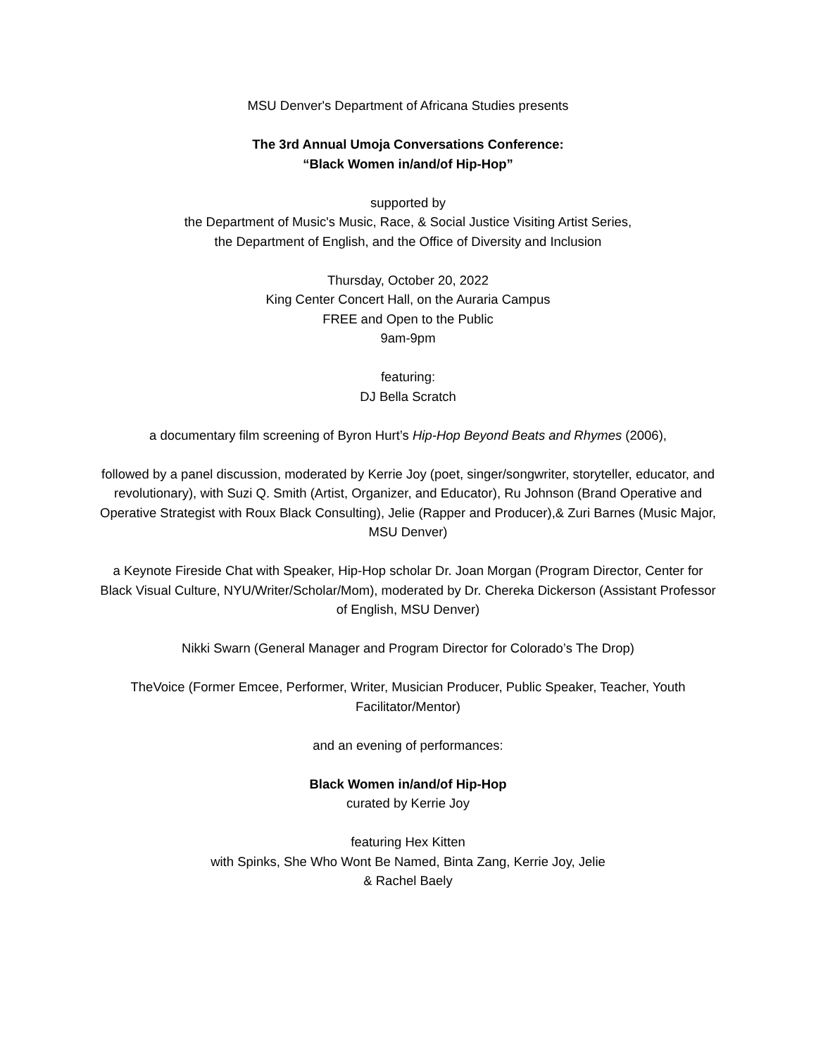MSU Denver's Department of Africana Studies presents
The 3rd Annual Umoja Conversations Conference:
“Black Women in/and/of Hip-Hop”
supported by
the Department of Music's Music, Race, & Social Justice Visiting Artist Series,
the Department of English, and the Office of Diversity and Inclusion
Thursday, October 20, 2022
King Center Concert Hall, on the Auraria Campus
FREE and Open to the Public
9am-9pm
featuring:
DJ Bella Scratch
a documentary film screening of Byron Hurt’s Hip-Hop Beyond Beats and Rhymes (2006),
followed by a panel discussion, moderated by Kerrie Joy (poet, singer/songwriter, storyteller, educator, and revolutionary), with Suzi Q. Smith (Artist, Organizer, and Educator), Ru Johnson (Brand Operative and Operative Strategist with Roux Black Consulting), Jelie (Rapper and Producer),& Zuri Barnes (Music Major, MSU Denver)
a Keynote Fireside Chat with Speaker, Hip-Hop scholar Dr. Joan Morgan (Program Director, Center for Black Visual Culture, NYU/Writer/Scholar/Mom), moderated by Dr. Chereka Dickerson (Assistant Professor of English, MSU Denver)
Nikki Swarn (General Manager and Program Director for Colorado’s The Drop)
TheVoice (Former Emcee, Performer, Writer, Musician Producer, Public Speaker, Teacher, Youth Facilitator/Mentor)
and an evening of performances:
Black Women in/and/of Hip-Hop
curated by Kerrie Joy
featuring Hex Kitten
with Spinks, She Who Wont Be Named, Binta Zang, Kerrie Joy, Jelie
& Rachel Baely